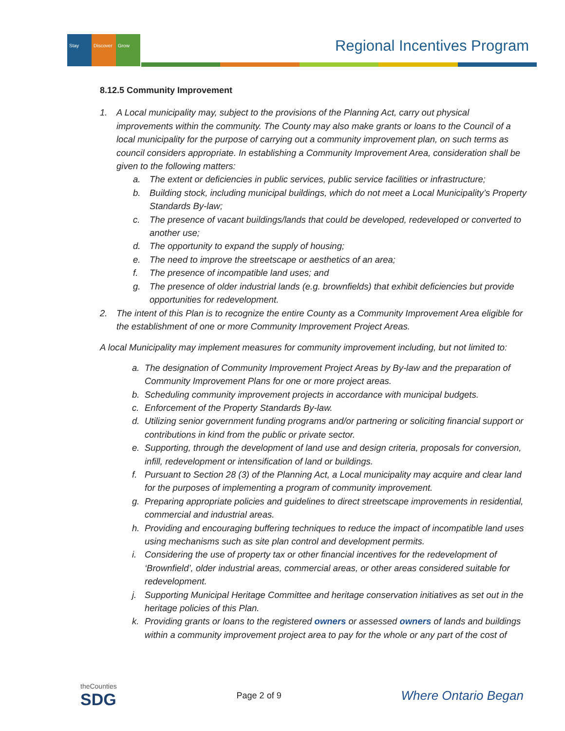Stay Discover Grow
Regional Incentives Program
8.12.5 Community Improvement
1. A Local municipality may, subject to the provisions of the Planning Act, carry out physical improvements within the community. The County may also make grants or loans to the Council of a local municipality for the purpose of carrying out a community improvement plan, on such terms as council considers appropriate. In establishing a Community Improvement Area, consideration shall be given to the following matters:
a. The extent or deficiencies in public services, public service facilities or infrastructure;
b. Building stock, including municipal buildings, which do not meet a Local Municipality’s Property Standards By-law;
c. The presence of vacant buildings/lands that could be developed, redeveloped or converted to another use;
d. The opportunity to expand the supply of housing;
e. The need to improve the streetscape or aesthetics of an area;
f. The presence of incompatible land uses; and
g. The presence of older industrial lands (e.g. brownfields) that exhibit deficiencies but provide opportunities for redevelopment.
2. The intent of this Plan is to recognize the entire County as a Community Improvement Area eligible for the establishment of one or more Community Improvement Project Areas.
A local Municipality may implement measures for community improvement including, but not limited to:
a. The designation of Community Improvement Project Areas by By-law and the preparation of Community Improvement Plans for one or more project areas.
b. Scheduling community improvement projects in accordance with municipal budgets.
c. Enforcement of the Property Standards By-law.
d. Utilizing senior government funding programs and/or partnering or soliciting financial support or contributions in kind from the public or private sector.
e. Supporting, through the development of land use and design criteria, proposals for conversion, infill, redevelopment or intensification of land or buildings.
f. Pursuant to Section 28 (3) of the Planning Act, a Local municipality may acquire and clear land for the purposes of implementing a program of community improvement.
g. Preparing appropriate policies and guidelines to direct streetscape improvements in residential, commercial and industrial areas.
h. Providing and encouraging buffering techniques to reduce the impact of incompatible land uses using mechanisms such as site plan control and development permits.
i. Considering the use of property tax or other financial incentives for the redevelopment of ‘Brownfield’, older industrial areas, commercial areas, or other areas considered suitable for redevelopment.
j. Supporting Municipal Heritage Committee and heritage conservation initiatives as set out in the heritage policies of this Plan.
k. Providing grants or loans to the registered owners or assessed owners of lands and buildings within a community improvement project area to pay for the whole or any part of the cost of
theCounties
SDG
Page 2 of 9
Where Ontario Began